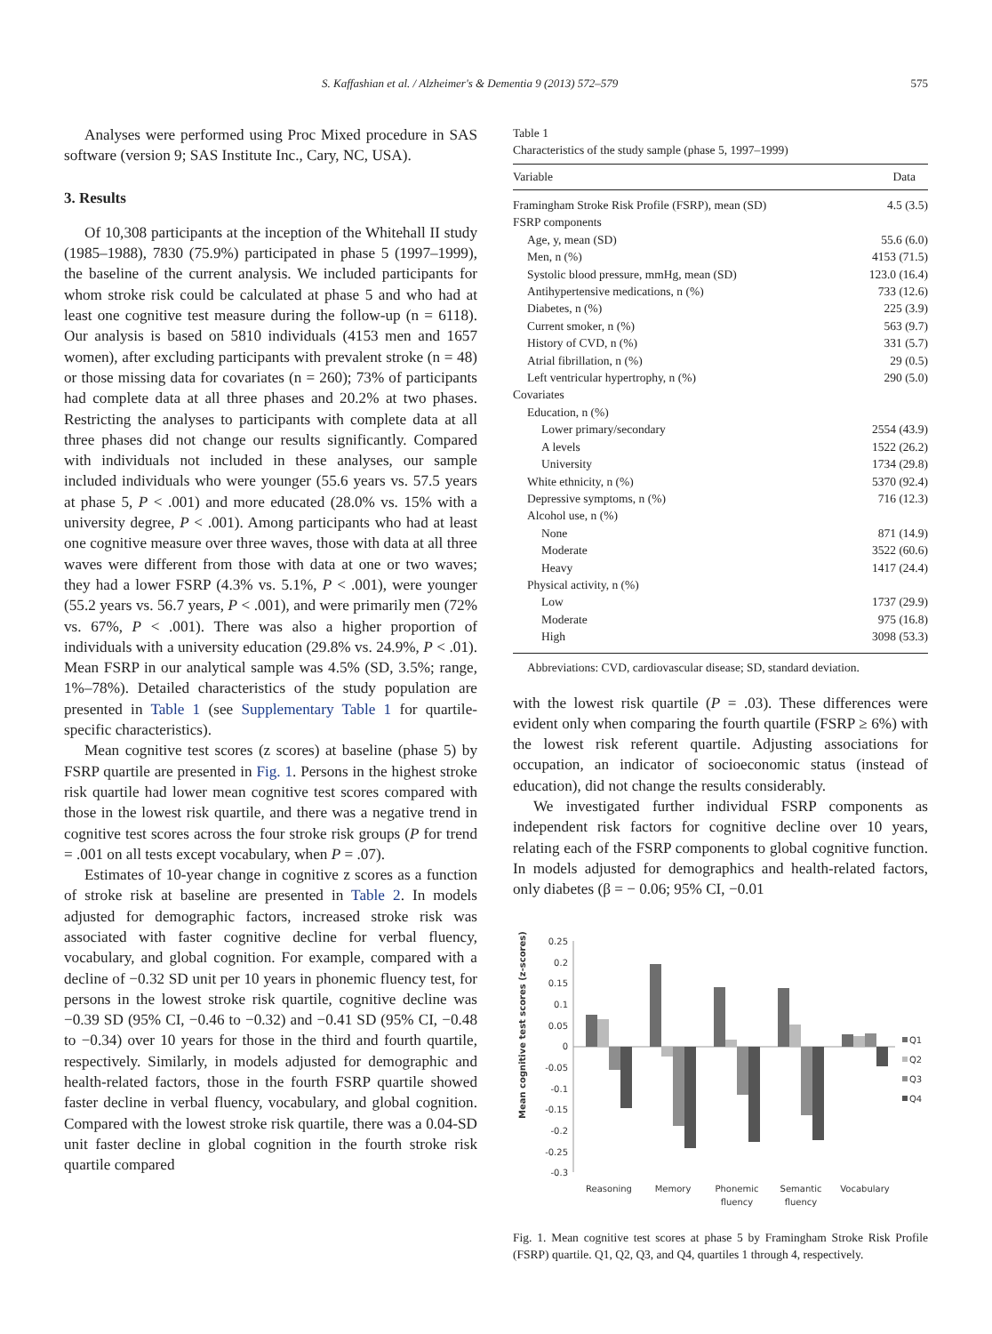S. Kaffashian et al. / Alzheimer's & Dementia 9 (2013) 572–579 575
Analyses were performed using Proc Mixed procedure in SAS software (version 9; SAS Institute Inc., Cary, NC, USA).
3. Results
Of 10,308 participants at the inception of the Whitehall II study (1985–1988), 7830 (75.9%) participated in phase 5 (1997–1999), the baseline of the current analysis. We included participants for whom stroke risk could be calculated at phase 5 and who had at least one cognitive test measure during the follow-up (n = 6118). Our analysis is based on 5810 individuals (4153 men and 1657 women), after excluding participants with prevalent stroke (n = 48) or those missing data for covariates (n = 260); 73% of participants had complete data at all three phases and 20.2% at two phases. Restricting the analyses to participants with complete data at all three phases did not change our results significantly. Compared with individuals not included in these analyses, our sample included individuals who were younger (55.6 years vs. 57.5 years at phase 5, P < .001) and more educated (28.0% vs. 15% with a university degree, P < .001). Among participants who had at least one cognitive measure over three waves, those with data at all three waves were different from those with data at one or two waves; they had a lower FSRP (4.3% vs. 5.1%, P < .001), were younger (55.2 years vs. 56.7 years, P < .001), and were primarily men (72% vs. 67%, P < .001). There was also a higher proportion of individuals with a university education (29.8% vs. 24.9%, P < .01). Mean FSRP in our analytical sample was 4.5% (SD, 3.5%; range, 1%–78%). Detailed characteristics of the study population are presented in Table 1 (see Supplementary Table 1 for quartile-specific characteristics).
Mean cognitive test scores (z scores) at baseline (phase 5) by FSRP quartile are presented in Fig. 1. Persons in the highest stroke risk quartile had lower mean cognitive test scores compared with those in the lowest risk quartile, and there was a negative trend in cognitive test scores across the four stroke risk groups (P for trend = .001 on all tests except vocabulary, when P = .07).
Estimates of 10-year change in cognitive z scores as a function of stroke risk at baseline are presented in Table 2. In models adjusted for demographic factors, increased stroke risk was associated with faster cognitive decline for verbal fluency, vocabulary, and global cognition. For example, compared with a decline of −0.32 SD unit per 10 years in phonemic fluency test, for persons in the lowest stroke risk quartile, cognitive decline was −0.39 SD (95% CI, −0.46 to −0.32) and −0.41 SD (95% CI, −0.48 to −0.34) over 10 years for those in the third and fourth quartile, respectively. Similarly, in models adjusted for demographic and health-related factors, those in the fourth FSRP quartile showed faster decline in verbal fluency, vocabulary, and global cognition. Compared with the lowest stroke risk quartile, there was a 0.04-SD unit faster decline in global cognition in the fourth stroke risk quartile compared
Table 1
Characteristics of the study sample (phase 5, 1997–1999)
| Variable | Data |
| --- | --- |
| Framingham Stroke Risk Profile (FSRP), mean (SD) | 4.5 (3.5) |
| FSRP components | |
| Age, y, mean (SD) | 55.6 (6.0) |
| Men, n (%) | 4153 (71.5) |
| Systolic blood pressure, mmHg, mean (SD) | 123.0 (16.4) |
| Antihypertensive medications, n (%) | 733 (12.6) |
| Diabetes, n (%) | 225 (3.9) |
| Current smoker, n (%) | 563 (9.7) |
| History of CVD, n (%) | 331 (5.7) |
| Atrial fibrillation, n (%) | 29 (0.5) |
| Left ventricular hypertrophy, n (%) | 290 (5.0) |
| Covariates | |
| Education, n (%) | |
| Lower primary/secondary | 2554 (43.9) |
| A levels | 1522 (26.2) |
| University | 1734 (29.8) |
| White ethnicity, n (%) | 5370 (92.4) |
| Depressive symptoms, n (%) | 716 (12.3) |
| Alcohol use, n (%) | |
| None | 871 (14.9) |
| Moderate | 3522 (60.6) |
| Heavy | 1417 (24.4) |
| Physical activity, n (%) | |
| Low | 1737 (29.9) |
| Moderate | 975 (16.8) |
| High | 3098 (53.3) |
Abbreviations: CVD, cardiovascular disease; SD, standard deviation.
with the lowest risk quartile (P = .03). These differences were evident only when comparing the fourth quartile (FSRP ≥ 6%) with the lowest risk referent quartile. Adjusting associations for occupation, an indicator of socioeconomic status (instead of education), did not change the results considerably.
We investigated further individual FSRP components as independent risk factors for cognitive decline over 10 years, relating each of the FSRP components to global cognitive function. In models adjusted for demographics and health-related factors, only diabetes (β = − 0.06; 95% CI, −0.01
Mean cognitive test scores (z-scores)
0.25
0.2
0.15
0.1
0.05
0
-0.05
-0.1
-0.15
-0.2
-0.25
-0.3
Reasoning
Memory
Phonemic
fluency
Semantic
fluency
Vocabulary
Q1
Q2
Q3
Q4
Fig. 1. Mean cognitive test scores at phase 5 by Framingham Stroke Risk Profile (FSRP) quartile. Q1, Q2, Q3, and Q4, quartiles 1 through 4, respectively.